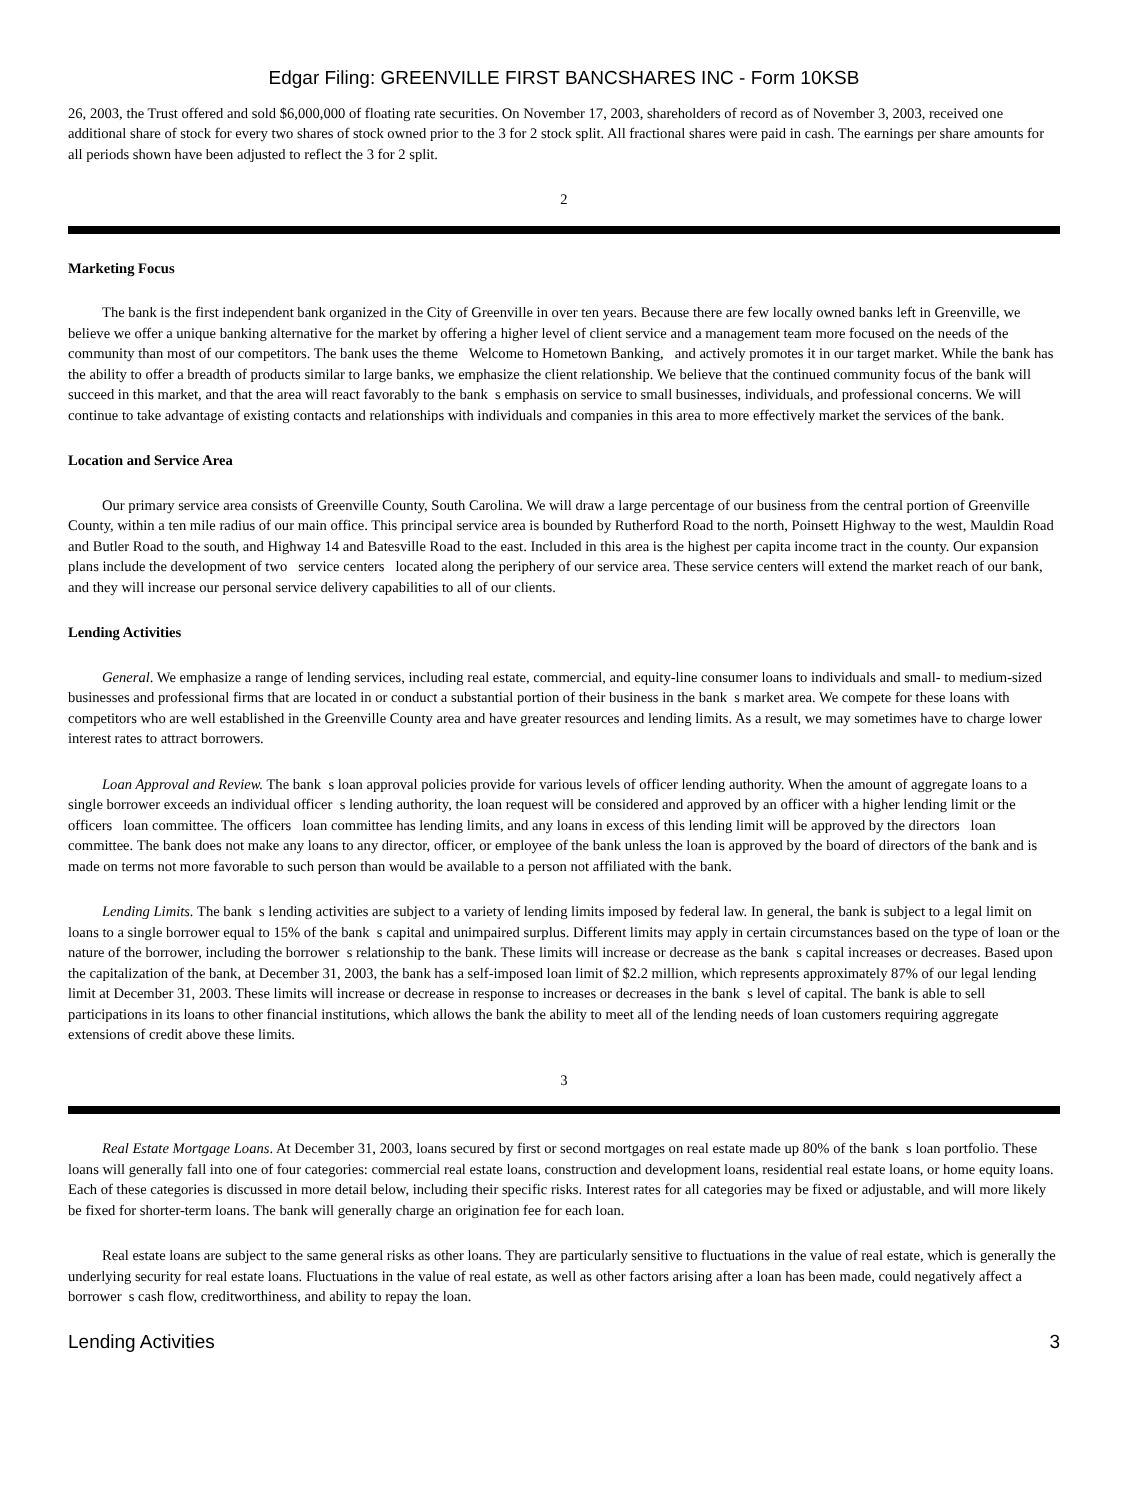Edgar Filing: GREENVILLE FIRST BANCSHARES INC - Form 10KSB
26, 2003, the Trust offered and sold $6,000,000 of floating rate securities. On November 17, 2003, shareholders of record as of November 3, 2003, received one additional share of stock for every two shares of stock owned prior to the 3 for 2 stock split. All fractional shares were paid in cash. The earnings per share amounts for all periods shown have been adjusted to reflect the 3 for 2 split.
2
Marketing Focus
The bank is the first independent bank organized in the City of Greenville in over ten years. Because there are few locally owned banks left in Greenville, we believe we offer a unique banking alternative for the market by offering a higher level of client service and a management team more focused on the needs of the community than most of our competitors. The bank uses the theme Welcome to Hometown Banking, and actively promotes it in our target market. While the bank has the ability to offer a breadth of products similar to large banks, we emphasize the client relationship. We believe that the continued community focus of the bank will succeed in this market, and that the area will react favorably to the bank s emphasis on service to small businesses, individuals, and professional concerns. We will continue to take advantage of existing contacts and relationships with individuals and companies in this area to more effectively market the services of the bank.
Location and Service Area
Our primary service area consists of Greenville County, South Carolina. We will draw a large percentage of our business from the central portion of Greenville County, within a ten mile radius of our main office. This principal service area is bounded by Rutherford Road to the north, Poinsett Highway to the west, Mauldin Road and Butler Road to the south, and Highway 14 and Batesville Road to the east. Included in this area is the highest per capita income tract in the county. Our expansion plans include the development of two service centers located along the periphery of our service area. These service centers will extend the market reach of our bank, and they will increase our personal service delivery capabilities to all of our clients.
Lending Activities
General. We emphasize a range of lending services, including real estate, commercial, and equity-line consumer loans to individuals and small- to medium-sized businesses and professional firms that are located in or conduct a substantial portion of their business in the bank s market area. We compete for these loans with competitors who are well established in the Greenville County area and have greater resources and lending limits. As a result, we may sometimes have to charge lower interest rates to attract borrowers.
Loan Approval and Review. The bank s loan approval policies provide for various levels of officer lending authority. When the amount of aggregate loans to a single borrower exceeds an individual officer s lending authority, the loan request will be considered and approved by an officer with a higher lending limit or the officers loan committee. The officers loan committee has lending limits, and any loans in excess of this lending limit will be approved by the directors loan committee. The bank does not make any loans to any director, officer, or employee of the bank unless the loan is approved by the board of directors of the bank and is made on terms not more favorable to such person than would be available to a person not affiliated with the bank.
Lending Limits. The bank s lending activities are subject to a variety of lending limits imposed by federal law. In general, the bank is subject to a legal limit on loans to a single borrower equal to 15% of the bank s capital and unimpaired surplus. Different limits may apply in certain circumstances based on the type of loan or the nature of the borrower, including the borrower s relationship to the bank. These limits will increase or decrease as the bank s capital increases or decreases. Based upon the capitalization of the bank, at December 31, 2003, the bank has a self-imposed loan limit of $2.2 million, which represents approximately 87% of our legal lending limit at December 31, 2003. These limits will increase or decrease in response to increases or decreases in the bank s level of capital. The bank is able to sell participations in its loans to other financial institutions, which allows the bank the ability to meet all of the lending needs of loan customers requiring aggregate extensions of credit above these limits.
3
Real Estate Mortgage Loans. At December 31, 2003, loans secured by first or second mortgages on real estate made up 80% of the bank s loan portfolio. These loans will generally fall into one of four categories: commercial real estate loans, construction and development loans, residential real estate loans, or home equity loans. Each of these categories is discussed in more detail below, including their specific risks. Interest rates for all categories may be fixed or adjustable, and will more likely be fixed for shorter-term loans. The bank will generally charge an origination fee for each loan.
Real estate loans are subject to the same general risks as other loans. They are particularly sensitive to fluctuations in the value of real estate, which is generally the underlying security for real estate loans. Fluctuations in the value of real estate, as well as other factors arising after a loan has been made, could negatively affect a borrower s cash flow, creditworthiness, and ability to repay the loan.
Lending Activities 3